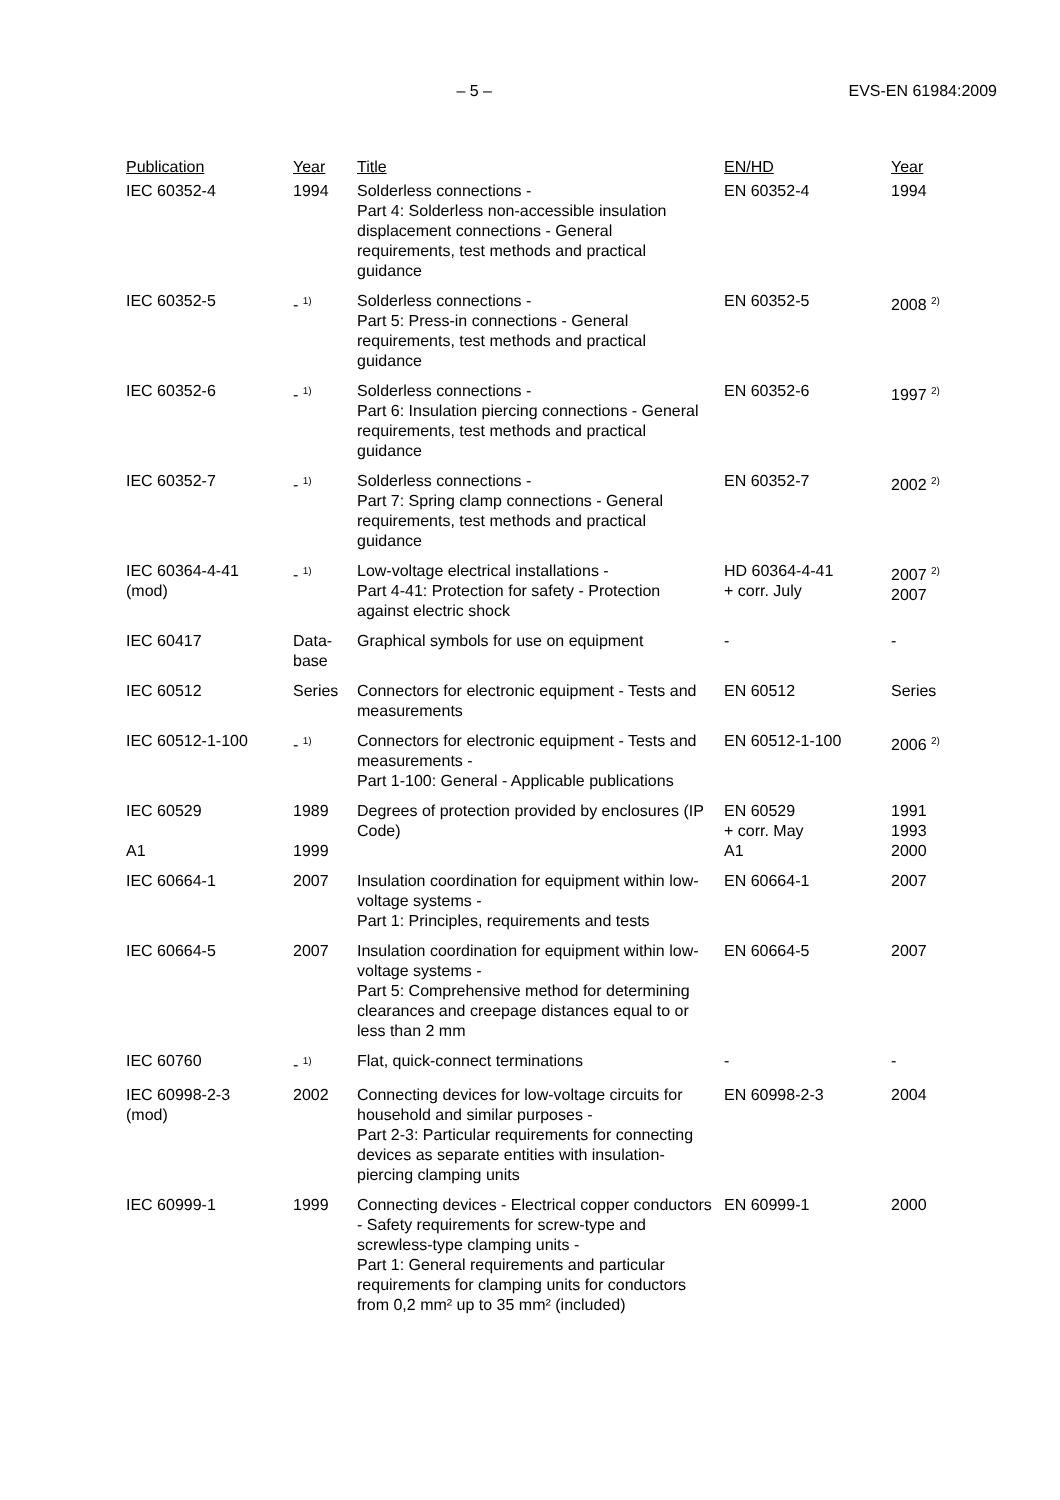– 5 – EVS-EN 61984:2009
| Publication | Year | Title | EN/HD | Year |
| --- | --- | --- | --- | --- |
| IEC 60352-4 | 1994 | Solderless connections - Part 4: Solderless non-accessible insulation displacement connections - General requirements, test methods and practical guidance | EN 60352-4 | 1994 |
| IEC 60352-5 | - <sup>1)</sup> | Solderless connections - Part 5: Press-in connections - General requirements, test methods and practical guidance | EN 60352-5 | 2008 <sup>2)</sup> |
| IEC 60352-6 | - <sup>1)</sup> | Solderless connections - Part 6: Insulation piercing connections - General requirements, test methods and practical guidance | EN 60352-6 | 1997 <sup>2)</sup> |
| IEC 60352-7 | - <sup>1)</sup> | Solderless connections - Part 7: Spring clamp connections - General requirements, test methods and practical guidance | EN 60352-7 | 2002 <sup>2)</sup> |
| IEC 60364-4-41 (mod) | - <sup>1)</sup> | Low-voltage electrical installations - Part 4-41: Protection for safety - Protection against electric shock | HD 60364-4-41 + corr. July | 2007 <sup>2)</sup> 2007 |
| IEC 60417 | Data- base | Graphical symbols for use on equipment | - | - |
| IEC 60512 | Series | Connectors for electronic equipment - Tests and measurements | EN 60512 | Series |
| IEC 60512-1-100 | - <sup>1)</sup> | Connectors for electronic equipment - Tests and measurements - Part 1-100: General - Applicable publications | EN 60512-1-100 | 2006 <sup>2)</sup> |
| IEC 60529 A1 | 1989 1999 | Degrees of protection provided by enclosures (IP Code) | EN 60529 + corr. May A1 | 1991 1993 2000 |
| IEC 60664-1 | 2007 | Insulation coordination for equipment within low-voltage systems - Part 1: Principles, requirements and tests | EN 60664-1 | 2007 |
| IEC 60664-5 | 2007 | Insulation coordination for equipment within low-voltage systems - Part 5: Comprehensive method for determining clearances and creepage distances equal to or less than 2 mm | EN 60664-5 | 2007 |
| IEC 60760 | - <sup>1)</sup> | Flat, quick-connect terminations | - | - |
| IEC 60998-2-3 (mod) | 2002 | Connecting devices for low-voltage circuits for household and similar purposes - Part 2-3: Particular requirements for connecting devices as separate entities with insulation-piercing clamping units | EN 60998-2-3 | 2004 |
| IEC 60999-1 | 1999 | Connecting devices - Electrical copper conductors - Safety requirements for screw-type and screwless-type clamping units - Part 1: General requirements and particular requirements for clamping units for conductors from 0,2 mm² up to 35 mm² (included) | EN 60999-1 | 2000 |